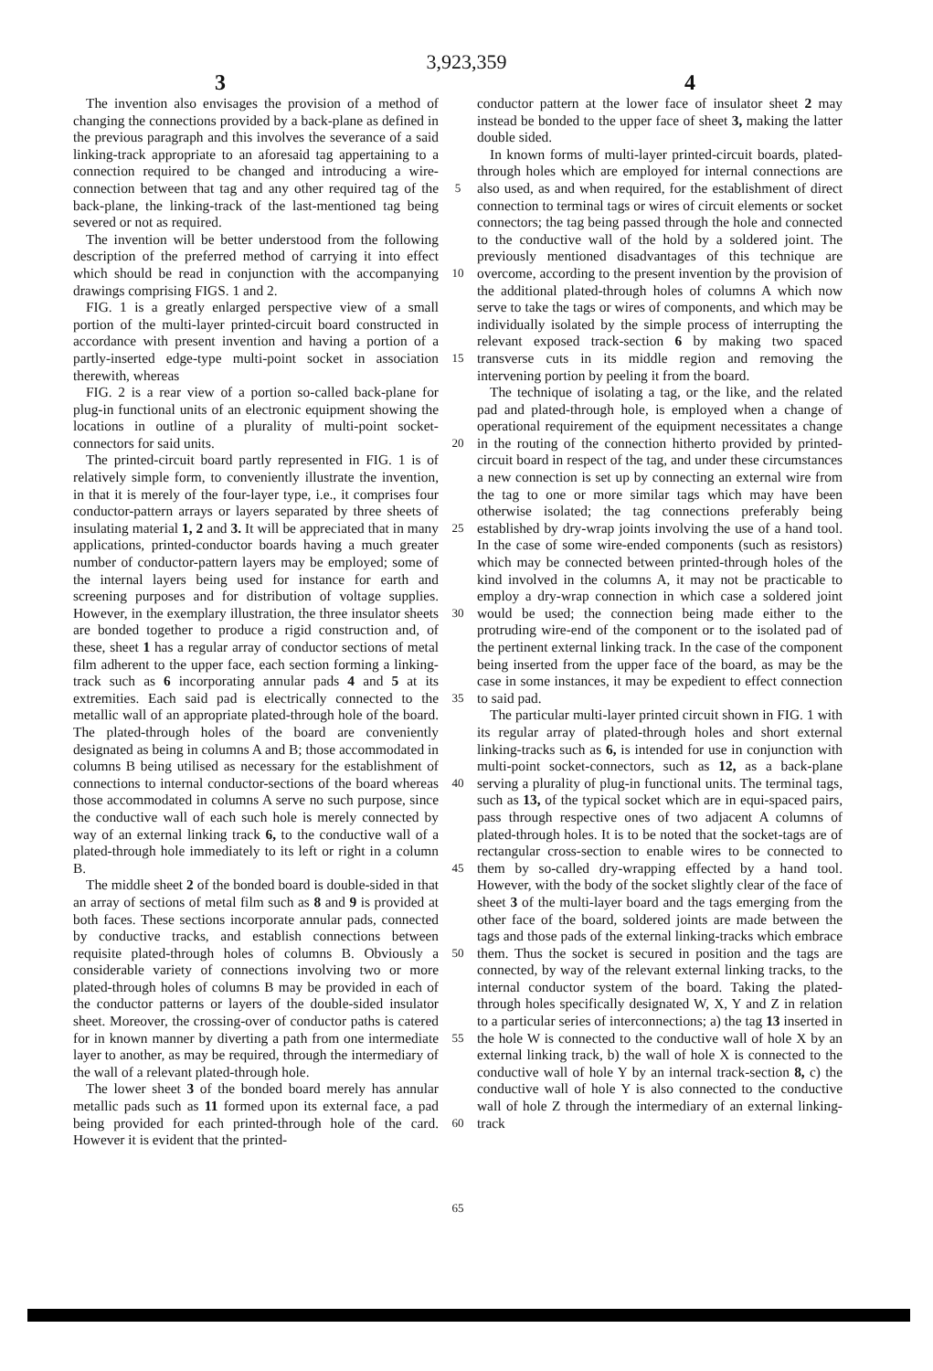3,923,359
3 4
The invention also envisages the provision of a method of changing the connections provided by a back-plane as defined in the previous paragraph and this involves the severance of a said linking-track appropriate to an aforesaid tag appertaining to a connection required to be changed and introducing a wire-connection between that tag and any other required tag of the back-plane, the linking-track of the last-mentioned tag being severed or not as required.
The invention will be better understood from the following description of the preferred method of carrying it into effect which should be read in conjunction with the accompanying drawings comprising FIGS. 1 and 2.
FIG. 1 is a greatly enlarged perspective view of a small portion of the multi-layer printed-circuit board constructed in accordance with present invention and having a portion of a partly-inserted edge-type multi-point socket in association therewith, whereas
FIG. 2 is a rear view of a portion so-called back-plane for plug-in functional units of an electronic equipment showing the locations in outline of a plurality of multi-point socket-connectors for said units.
The printed-circuit board partly represented in FIG. 1 is of relatively simple form, to conveniently illustrate the invention, in that it is merely of the four-layer type, i.e., it comprises four conductor-pattern arrays or layers separated by three sheets of insulating material 1, 2 and 3. It will be appreciated that in many applications, printed-conductor boards having a much greater number of conductor-pattern layers may be employed; some of the internal layers being used for instance for earth and screening purposes and for distribution of voltage supplies. However, in the exemplary illustration, the three insulator sheets are bonded together to produce a rigid construction and, of these, sheet 1 has a regular array of conductor sections of metal film adherent to the upper face, each section forming a linking-track such as 6 incorporating annular pads 4 and 5 at its extremities. Each said pad is electrically connected to the metallic wall of an appropriate plated-through hole of the board. The plated-through holes of the board are conveniently designated as being in columns A and B; those accommodated in columns B being utilised as necessary for the establishment of connections to internal conductor-sections of the board whereas those accommodated in columns A serve no such purpose, since the conductive wall of each such hole is merely connected by way of an external linking track 6, to the conductive wall of a plated-through hole immediately to its left or right in a column B.
The middle sheet 2 of the bonded board is double-sided in that an array of sections of metal film such as 8 and 9 is provided at both faces. These sections incorporate annular pads, connected by conductive tracks, and establish connections between requisite plated-through holes of columns B. Obviously a considerable variety of connections involving two or more plated-through holes of columns B may be provided in each of the conductor patterns or layers of the double-sided insulator sheet. Moreover, the crossing-over of conductor paths is catered for in known manner by diverting a path from one intermediate layer to another, as may be required, through the intermediary of the wall of a relevant plated-through hole.
The lower sheet 3 of the bonded board merely has annular metallic pads such as 11 formed upon its external face, a pad being provided for each printed-through hole of the card. However it is evident that the printed-
5
10
15
20
25
30
35
40
45
50
55
60
65
conductor pattern at the lower face of insulator sheet 2 may instead be bonded to the upper face of sheet 3, making the latter double sided.
In known forms of multi-layer printed-circuit boards, plated-through holes which are employed for internal connections are also used, as and when required, for the establishment of direct connection to terminal tags or wires of circuit elements or socket connectors; the tag being passed through the hole and connected to the conductive wall of the hold by a soldered joint. The previously mentioned disadvantages of this technique are overcome, according to the present invention by the provision of the additional plated-through holes of columns A which now serve to take the tags or wires of components, and which may be individually isolated by the simple process of interrupting the relevant exposed track-section 6 by making two spaced transverse cuts in its middle region and removing the intervening portion by peeling it from the board.
The technique of isolating a tag, or the like, and the related pad and plated-through hole, is employed when a change of operational requirement of the equipment necessitates a change in the routing of the connection hitherto provided by printed-circuit board in respect of the tag, and under these circumstances a new connection is set up by connecting an external wire from the tag to one or more similar tags which may have been otherwise isolated; the tag connections preferably being established by dry-wrap joints involving the use of a hand tool. In the case of some wire-ended components (such as resistors) which may be connected between printed-through holes of the kind involved in the columns A, it may not be practicable to employ a dry-wrap connection in which case a soldered joint would be used; the connection being made either to the protruding wire-end of the component or to the isolated pad of the pertinent external linking track. In the case of the component being inserted from the upper face of the board, as may be the case in some instances, it may be expedient to effect connection to said pad.
The particular multi-layer printed circuit shown in FIG. 1 with its regular array of plated-through holes and short external linking-tracks such as 6, is intended for use in conjunction with multi-point socket-connectors, such as 12, as a back-plane serving a plurality of plug-in functional units. The terminal tags, such as 13, of the typical socket which are in equi-spaced pairs, pass through respective ones of two adjacent A columns of plated-through holes. It is to be noted that the socket-tags are of rectangular cross-section to enable wires to be connected to them by so-called dry-wrapping effected by a hand tool. However, with the body of the socket slightly clear of the face of sheet 3 of the multi-layer board and the tags emerging from the other face of the board, soldered joints are made between the tags and those pads of the external linking-tracks which embrace them. Thus the socket is secured in position and the tags are connected, by way of the relevant external linking tracks, to the internal conductor system of the board. Taking the plated-through holes specifically designated W, X, Y and Z in relation to a particular series of interconnections; a) the tag 13 inserted in the hole W is connected to the conductive wall of hole X by an external linking track, b) the wall of hole X is connected to the conductive wall of hole Y by an internal track-section 8, c) the conductive wall of hole Y is also connected to the conductive wall of hole Z through the intermediary of an external linking-track